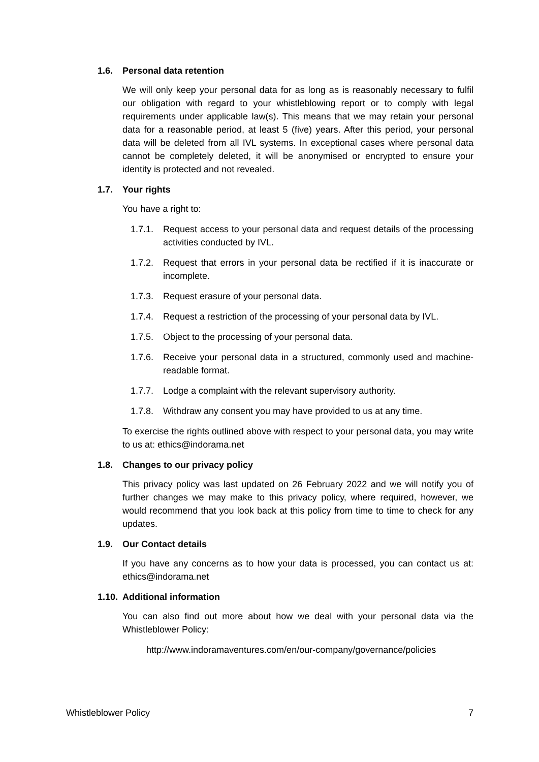1.6. Personal data retention
We will only keep your personal data for as long as is reasonably necessary to fulfil our obligation with regard to your whistleblowing report or to comply with legal requirements under applicable law(s). This means that we may retain your personal data for a reasonable period, at least 5 (five) years. After this period, your personal data will be deleted from all IVL systems. In exceptional cases where personal data cannot be completely deleted, it will be anonymised or encrypted to ensure your identity is protected and not revealed.
1.7. Your rights
You have a right to:
1.7.1.
Request access to your personal data and request details of the processing activities conducted by IVL.
1.7.2.
Request that errors in your personal data be rectified if it is inaccurate or incomplete.
1.7.3.
Request erasure of your personal data.
1.7.4.
Request a restriction of the processing of your personal data by IVL.
1.7.5.
Object to the processing of your personal data.
1.7.6.
Receive your personal data in a structured, commonly used and machine-readable format.
1.7.7.
Lodge a complaint with the relevant supervisory authority.
1.7.8.
Withdraw any consent you may have provided to us at any time.
To exercise the rights outlined above with respect to your personal data, you may write to us at: ethics@indorama.net
1.8. Changes to our privacy policy
This privacy policy was last updated on 26 February 2022 and we will notify you of further changes we may make to this privacy policy, where required, however, we would recommend that you look back at this policy from time to time to check for any updates.
1.9. Our Contact details
If you have any concerns as to how your data is processed, you can contact us at: ethics@indorama.net
1.10. Additional information
You can also find out more about how we deal with your personal data via the Whistleblower Policy:
http://www.indoramaventures.com/en/our-company/governance/policies
Whistleblower Policy 7